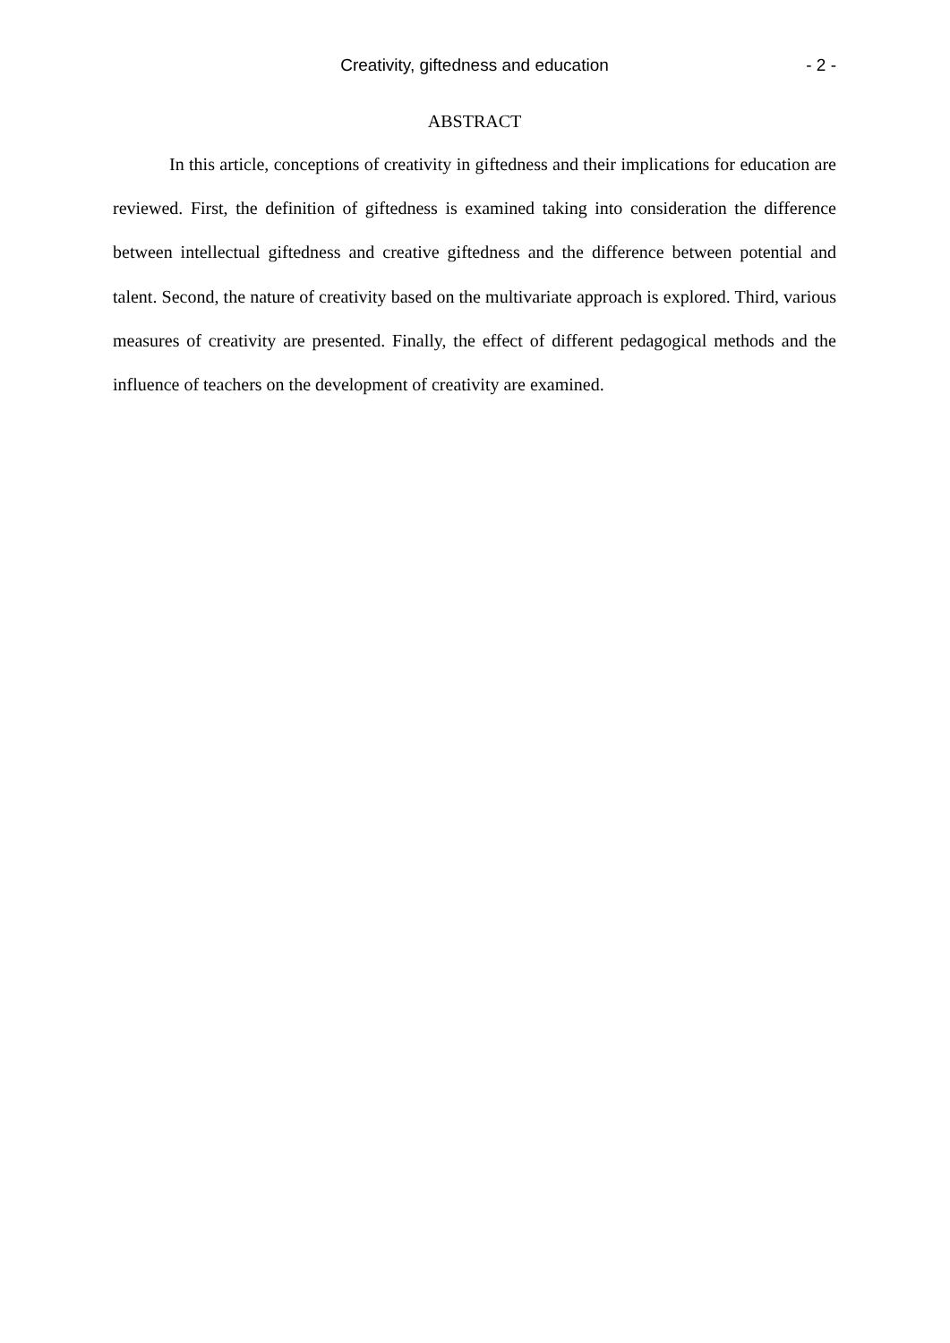Creativity, giftedness and education - 2 -
ABSTRACT
In this article, conceptions of creativity in giftedness and their implications for education are reviewed. First, the definition of giftedness is examined taking into consideration the difference between intellectual giftedness and creative giftedness and the difference between potential and talent. Second, the nature of creativity based on the multivariate approach is explored. Third, various measures of creativity are presented. Finally, the effect of different pedagogical methods and the influence of teachers on the development of creativity are examined.